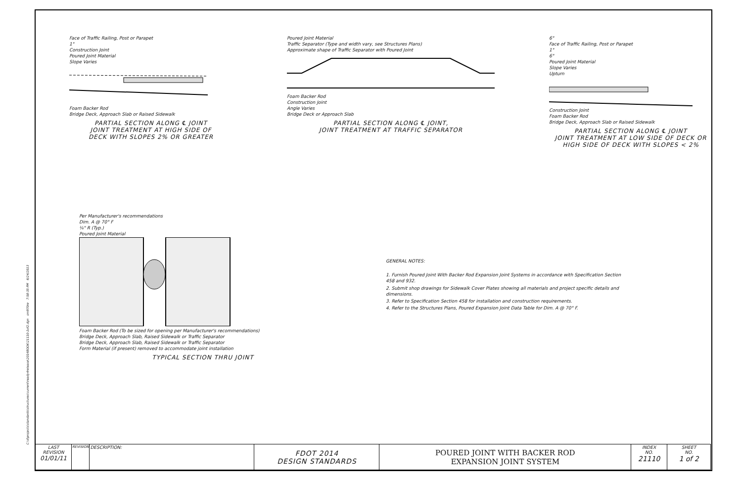C:\d\projects\standards\structures\current\ready4release\2014BOOK\21110-1of2.dgn sm970re 7:58:35 PM 6/24/2013
Face of Traffic Railing, Post or Parapet
1"
Construction Joint
Poured Joint Material
Slope Varies
Foam Backer Rod
Bridge Deck, Approach Slab or Raised Sidewalk
PARTIAL SECTION ALONG ℄ JOINT
JOINT TREATMENT AT HIGH SIDE OF
DECK WITH SLOPES 2% OR GREATER
Poured Joint Material
Traffic Separator (Type and width vary, see Structures Plans)
Approximate shape of Traffic Separator with Poured Joint
Foam Backer Rod
Construction Joint
Angle Varies
Bridge Deck or Approach Slab
PARTIAL SECTION ALONG ℄ JOINT,
JOINT TREATMENT AT TRAFFIC SEPARATOR
6"
Face of Traffic Railing, Post or Parapet
1"
6"
Poured Joint Material
Slope Varies
Upturn
Construction Joint
Foam Backer Rod
Bridge Deck, Approach Slab or Raised Sidewalk
PARTIAL SECTION ALONG ℄ JOINT
JOINT TREATMENT AT LOW SIDE OF DECK OR
HIGH SIDE OF DECK WITH SLOPES < 2%
Per Manufacturer's recommendations
Dim. A @ 70° F
¼" R (Typ.)
Poured Joint Material
Foam Backer Rod (To be sized for opening per Manufacturer's recommendations)
Bridge Deck, Approach Slab, Raised Sidewalk or Traffic Separator
Bridge Deck, Approach Slab, Raised Sidewalk or Traffic Separator
Form Material (if present) removed to accommodate joint installation
TYPICAL SECTION THRU JOINT
GENERAL NOTES:
1. Furnish Poured Joint With Backer Rod Expansion Joint Systems in accordance with Specification Section 458 and 932.
2. Submit shop drawings for Sidewalk Cover Plates showing all materials and project specific details and dimensions.
3. Refer to Specification Section 458 for installation and construction requirements.
4. Refer to the Structures Plans, Poured Expansion Joint Data Table for Dim. A @ 70° F.
| LAST REVISION 01/01/11 | REVISION | DESCRIPTION: | FDOT 2014 DESIGN STANDARDS | POURED JOINT WITH BACKER ROD EXPANSION JOINT SYSTEM | INDEX NO. 21110 | SHEET NO. 1 of 2 |